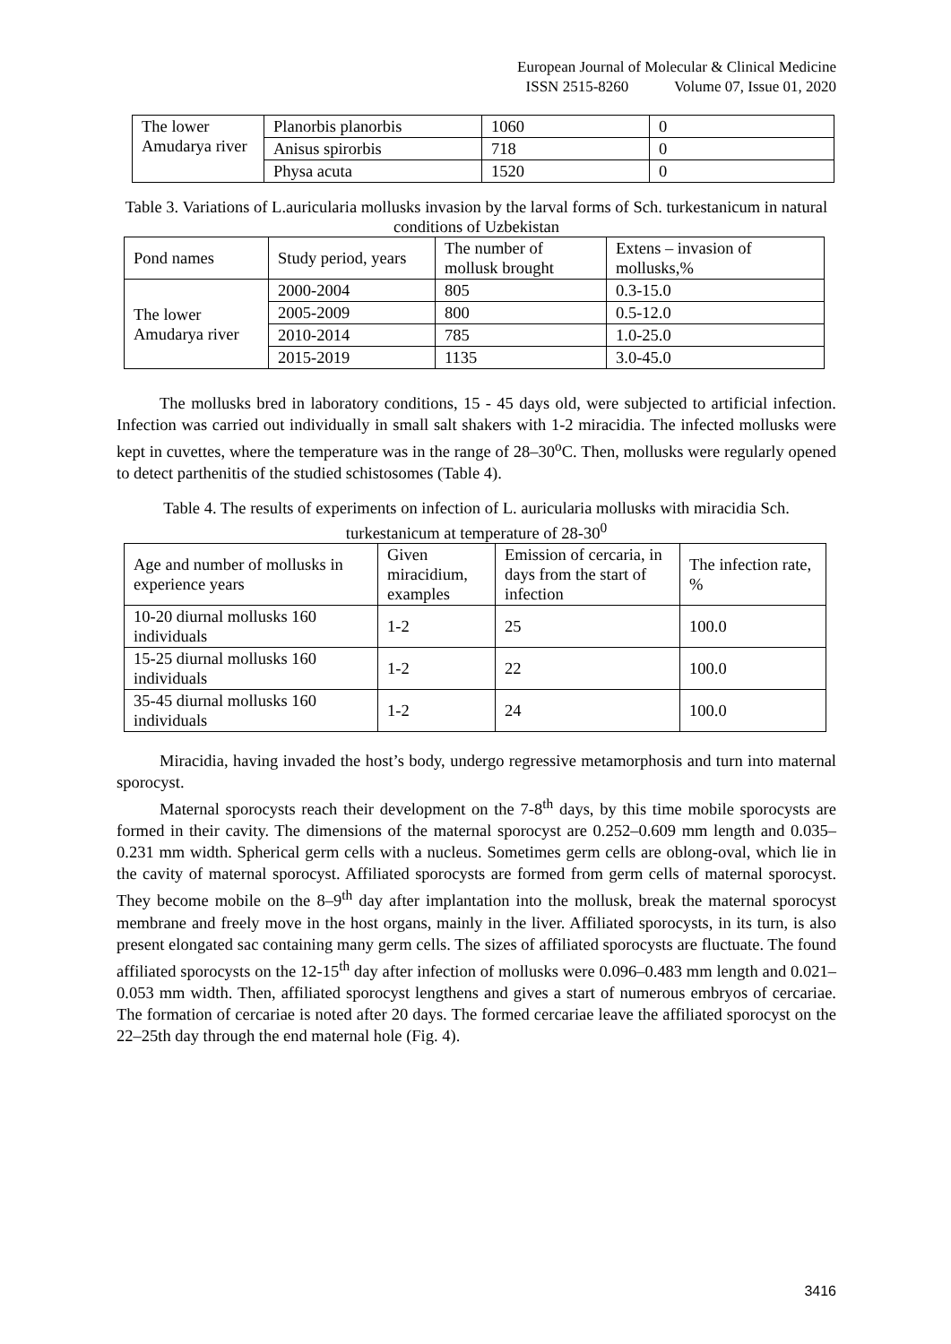European Journal of Molecular & Clinical Medicine
ISSN 2515-8260 Volume 07, Issue 01, 2020
| The lower Amudarya river | Planorbis planorbis | 1060 | 0 |
| | Anisus spirorbis | 718 | 0 |
| | Physa acuta | 1520 | 0 |
Table 3. Variations of L.auricularia mollusks invasion by the larval forms of Sch. turkestanicum in natural conditions of Uzbekistan
| Pond names | Study period, years | The number of mollusk brought | Extens – invasion of mollusks,% |
| The lower Amudarya river | 2000-2004 | 805 | 0.3-15.0 |
| | 2005-2009 | 800 | 0.5-12.0 |
| | 2010-2014 | 785 | 1.0-25.0 |
| | 2015-2019 | 1135 | 3.0-45.0 |
The mollusks bred in laboratory conditions, 15 - 45 days old, were subjected to artificial infection. Infection was carried out individually in small salt shakers with 1-2 miracidia. The infected mollusks were kept in cuvettes, where the temperature was in the range of 28–30<sup>o</sup>C. Then, mollusks were regularly opened to detect parthenitis of the studied schistosomes (Table 4).
Table 4. The results of experiments on infection of L. auricularia mollusks with miracidia Sch. turkestanicum at temperature of 28-30<sup>0</sup>
| Age and number of mollusks in experience years | Given miracidium, examples | Emission of cercaria, in days from the start of infection | The infection rate, % |
| 10-20 diurnal mollusks 160 individuals | 1-2 | 25 | 100.0 |
| 15-25 diurnal mollusks 160 individuals | 1-2 | 22 | 100.0 |
| 35-45 diurnal mollusks 160 individuals | 1-2 | 24 | 100.0 |
Miracidia, having invaded the host’s body, undergo regressive metamorphosis and turn into maternal sporocyst.
Maternal sporocysts reach their development on the 7-8<sup>th</sup> days, by this time mobile sporocysts are formed in their cavity. The dimensions of the maternal sporocyst are 0.252–0.609 mm length and 0.035–0.231 mm width. Spherical germ cells with a nucleus. Sometimes germ cells are oblong-oval, which lie in the cavity of maternal sporocyst. Affiliated sporocysts are formed from germ cells of maternal sporocyst. They become mobile on the 8–9<sup>th</sup> day after implantation into the mollusk, break the maternal sporocyst membrane and freely move in the host organs, mainly in the liver. Affiliated sporocysts, in its turn, is also present elongated sac containing many germ cells. The sizes of affiliated sporocysts are fluctuate. The found affiliated sporocysts on the 12-15<sup>th</sup> day after infection of mollusks were 0.096–0.483 mm length and 0.021–0.053 mm width. Then, affiliated sporocyst lengthens and gives a start of numerous embryos of cercariae. The formation of cercariae is noted after 20 days. The formed cercariae leave the affiliated sporocyst on the 22–25th day through the end maternal hole (Fig. 4).
3416